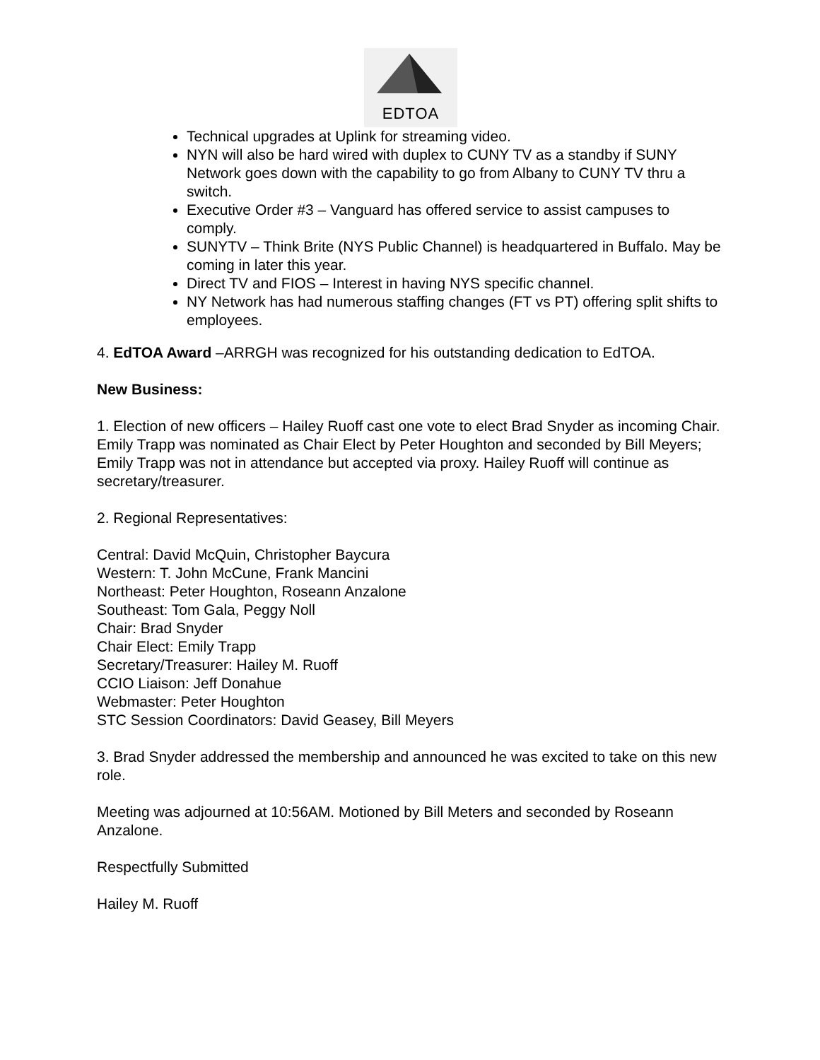EDTOA
Technical upgrades at Uplink for streaming video.
NYN will also be hard wired with duplex to CUNY TV as a standby if SUNY Network goes down with the capability to go from Albany to CUNY TV thru a switch.
Executive Order #3 – Vanguard has offered service to assist campuses to comply.
SUNYTV – Think Brite (NYS Public Channel) is headquartered in Buffalo. May be coming in later this year.
Direct TV and FIOS – Interest in having NYS specific channel.
NY Network has had numerous staffing changes (FT vs PT) offering split shifts to employees.
4. EdTOA Award –ARRGH was recognized for his outstanding dedication to EdTOA.
New Business:
1. Election of new officers – Hailey Ruoff cast one vote to elect Brad Snyder as incoming Chair. Emily Trapp was nominated as Chair Elect by Peter Houghton and seconded by Bill Meyers; Emily Trapp was not in attendance but accepted via proxy. Hailey Ruoff will continue as secretary/treasurer.
2. Regional Representatives:
Central: David McQuin, Christopher Baycura
Western: T. John McCune, Frank Mancini
Northeast: Peter Houghton, Roseann Anzalone
Southeast: Tom Gala, Peggy Noll
Chair: Brad Snyder
Chair Elect: Emily Trapp
Secretary/Treasurer: Hailey M. Ruoff
CCIO Liaison: Jeff Donahue
Webmaster: Peter Houghton
STC Session Coordinators: David Geasey, Bill Meyers
3. Brad Snyder addressed the membership and announced he was excited to take on this new role.
Meeting was adjourned at 10:56AM. Motioned by Bill Meters and seconded by Roseann Anzalone.
Respectfully Submitted
Hailey M. Ruoff